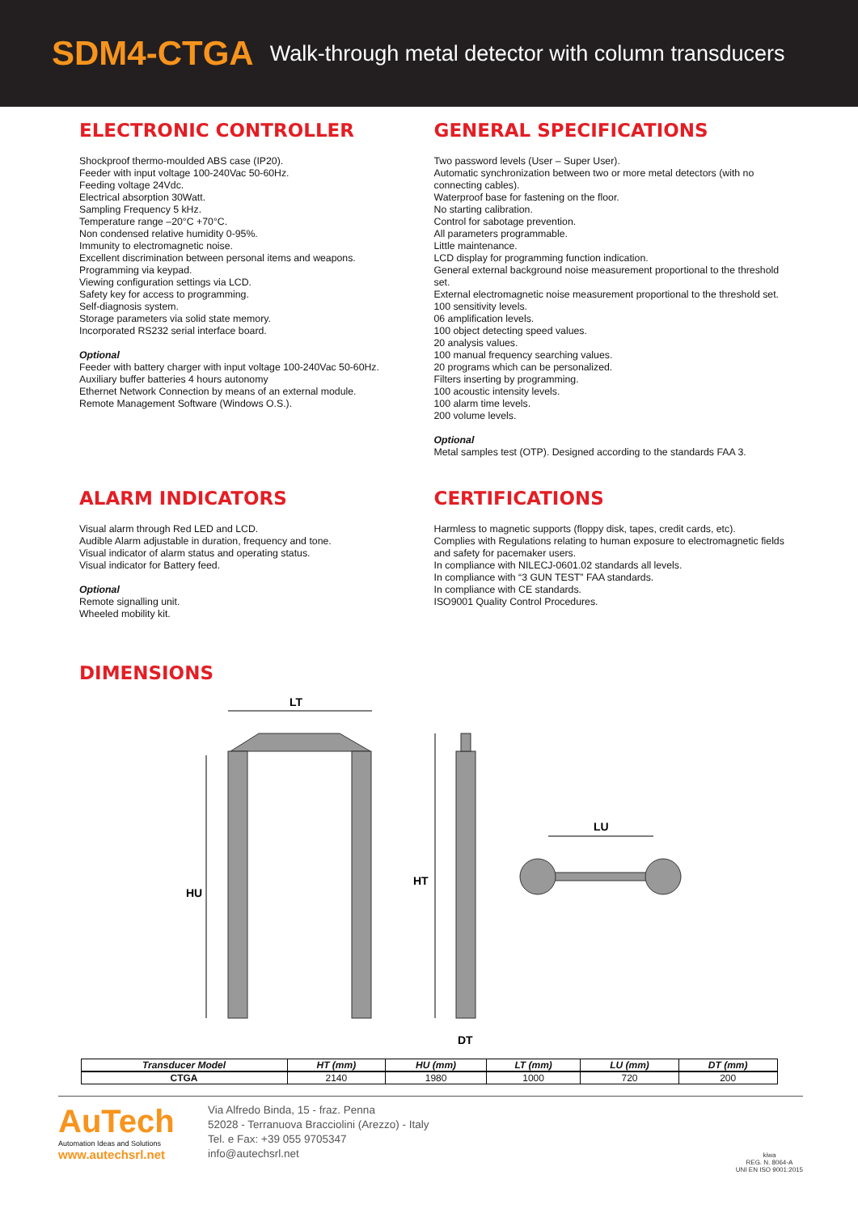SDM4-CTGA Walk-through metal detector with column transducers
ELECTRONIC CONTROLLER
Shockproof thermo-moulded ABS case (IP20).
Feeder with input voltage 100-240Vac 50-60Hz.
Feeding voltage 24Vdc.
Electrical absorption 30Watt.
Sampling Frequency 5 kHz.
Temperature range –20°C +70°C.
Non condensed relative humidity 0-95%.
Immunity to electromagnetic noise.
Excellent discrimination between personal items and weapons.
Programming via keypad.
Viewing configuration settings via LCD.
Safety key for access to programming.
Self-diagnosis system.
Storage parameters via solid state memory.
Incorporated RS232 serial interface board.
Optional
Feeder with battery charger with input voltage 100-240Vac 50-60Hz.
Auxiliary buffer batteries 4 hours autonomy
Ethernet Network Connection by means of an external module.
Remote Management Software (Windows O.S.).
GENERAL SPECIFICATIONS
Two password levels (User – Super User).
Automatic synchronization between two or more metal detectors (with no connecting cables).
Waterproof base for fastening on the floor.
No starting calibration.
Control for sabotage prevention.
All parameters programmable.
Little maintenance.
LCD display for programming function indication.
General external background noise measurement proportional to the threshold set.
External electromagnetic noise measurement proportional to the threshold set.
100 sensitivity levels.
06 amplification levels.
100 object detecting speed values.
20 analysis values.
100 manual frequency searching values.
20 programs which can be personalized.
Filters inserting by programming.
100 acoustic intensity levels.
100 alarm time levels.
200 volume levels.
Optional
Metal samples test (OTP). Designed according to the standards FAA 3.
ALARM INDICATORS
Visual alarm through Red LED and LCD.
Audible Alarm adjustable in duration, frequency and tone.
Visual indicator of alarm status and operating status.
Visual indicator for Battery feed.
Optional
Remote signalling unit.
Wheeled mobility kit.
CERTIFICATIONS
Harmless to magnetic supports (floppy disk, tapes, credit cards, etc).
Complies with Regulations relating to human exposure to electromagnetic fields and safety for pacemaker users.
In compliance with NILECJ-0601.02 standards all levels.
In compliance with “3 GUN TEST” FAA standards.
In compliance with CE standards.
ISO9001 Quality Control Procedures.
DIMENSIONS
LT
HU
HT
LU
DT
| Transducer Model | HT (mm) | HU (mm) | LT (mm) | LU (mm) | DT (mm) |
| --- | --- | --- | --- | --- | --- |
| CTGA | 2140 | 1980 | 1000 | 720 | 200 |
AuTech
Automation Ideas and Solutions
www.autechsrl.net
Via Alfredo Binda, 15 - fraz. Penna
52028 - Terranuova Bracciolini (Arezzo) - Italy
Tel. e Fax: +39 055 9705347
info@autechsrl.net
kiwa
REG. N. 8064-A
UNI EN ISO 9001:2015